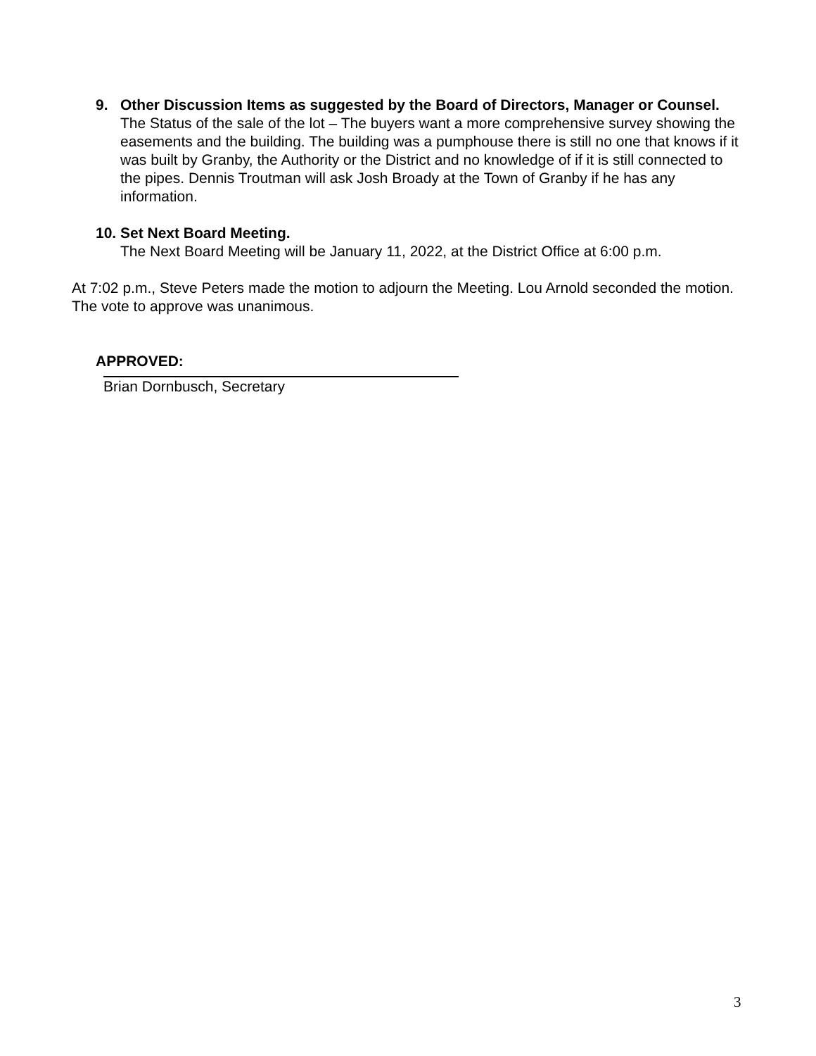9. Other Discussion Items as suggested by the Board of Directors, Manager or Counsel.
The Status of the sale of the lot – The buyers want a more comprehensive survey showing the easements and the building. The building was a pumphouse there is still no one that knows if it was built by Granby, the Authority or the District and no knowledge of if it is still connected to the pipes. Dennis Troutman will ask Josh Broady at the Town of Granby if he has any information.
10.
Set Next Board Meeting.
The Next Board Meeting will be January 11, 2022, at the District Office at 6:00 p.m.
At 7:02 p.m., Steve Peters made the motion to adjourn the Meeting. Lou Arnold seconded the motion. The vote to approve was unanimous.
APPROVED:
Brian Dornbusch, Secretary
3